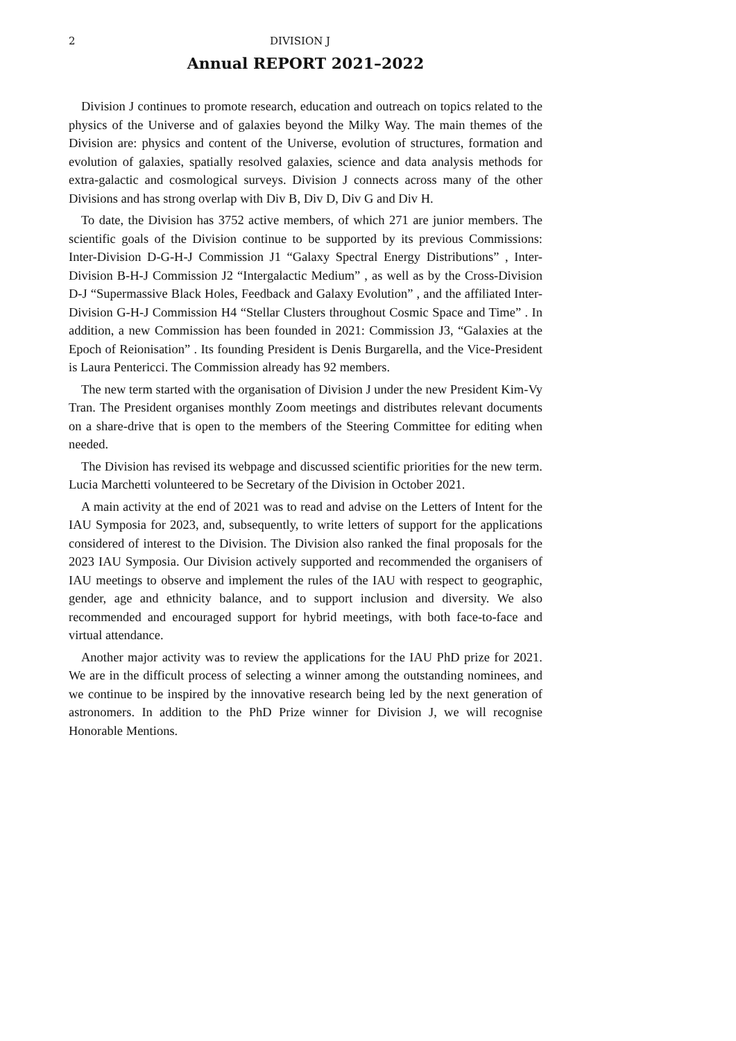2 DIVISION J
Annual REPORT 2021–2022
Division J continues to promote research, education and outreach on topics related to the physics of the Universe and of galaxies beyond the Milky Way. The main themes of the Division are: physics and content of the Universe, evolution of structures, formation and evolution of galaxies, spatially resolved galaxies, science and data analysis methods for extra-galactic and cosmological surveys. Division J connects across many of the other Divisions and has strong overlap with Div B, Div D, Div G and Div H.
To date, the Division has 3752 active members, of which 271 are junior members. The scientific goals of the Division continue to be supported by its previous Commissions: Inter-Division D-G-H-J Commission J1 “Galaxy Spectral Energy Distributions” , Inter-Division B-H-J Commission J2 “Intergalactic Medium” , as well as by the Cross-Division D-J “Supermassive Black Holes, Feedback and Galaxy Evolution” , and the affiliated Inter-Division G-H-J Commission H4 “Stellar Clusters throughout Cosmic Space and Time” . In addition, a new Commission has been founded in 2021: Commission J3, “Galaxies at the Epoch of Reionisation” . Its founding President is Denis Burgarella, and the Vice-President is Laura Pentericci. The Commission already has 92 members.
The new term started with the organisation of Division J under the new President Kim-Vy Tran. The President organises monthly Zoom meetings and distributes relevant documents on a share-drive that is open to the members of the Steering Committee for editing when needed.
The Division has revised its webpage and discussed scientific priorities for the new term. Lucia Marchetti volunteered to be Secretary of the Division in October 2021.
A main activity at the end of 2021 was to read and advise on the Letters of Intent for the IAU Symposia for 2023, and, subsequently, to write letters of support for the applications considered of interest to the Division. The Division also ranked the final proposals for the 2023 IAU Symposia. Our Division actively supported and recommended the organisers of IAU meetings to observe and implement the rules of the IAU with respect to geographic, gender, age and ethnicity balance, and to support inclusion and diversity. We also recommended and encouraged support for hybrid meetings, with both face-to-face and virtual attendance.
Another major activity was to review the applications for the IAU PhD prize for 2021. We are in the difficult process of selecting a winner among the outstanding nominees, and we continue to be inspired by the innovative research being led by the next generation of astronomers. In addition to the PhD Prize winner for Division J, we will recognise Honorable Mentions.